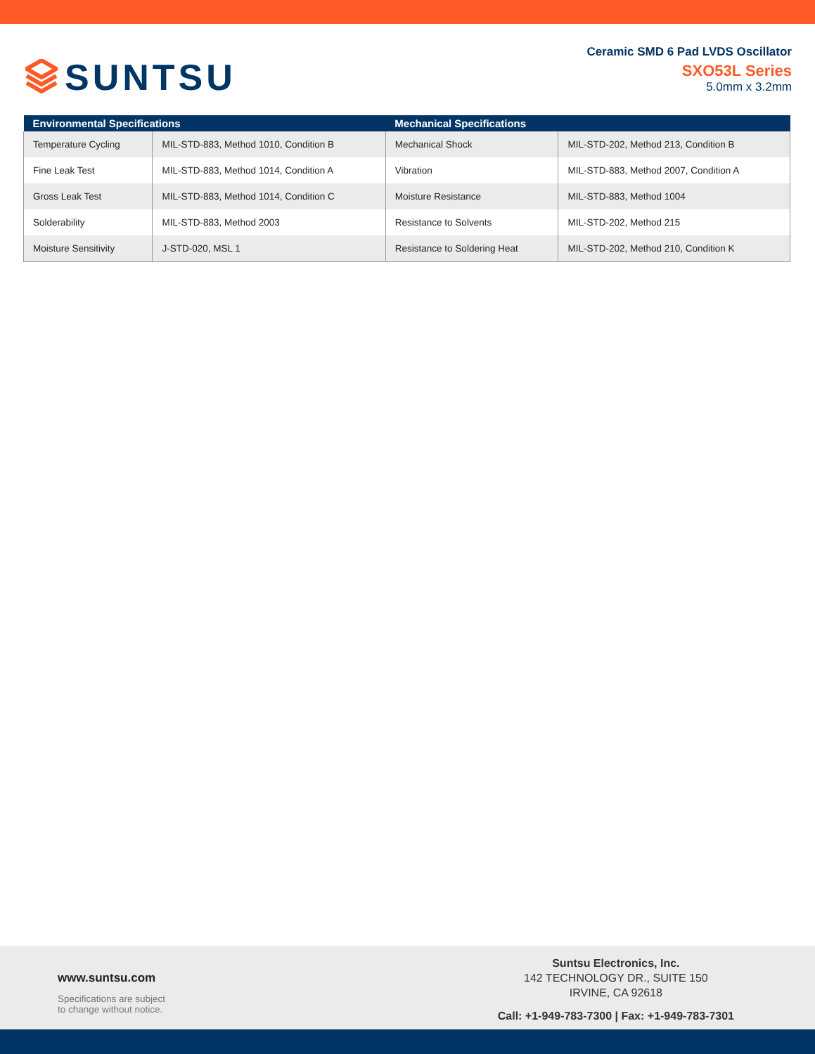SUNTSU
Ceramic SMD 6 Pad LVDS Oscillator
SXO53L Series
5.0mm x 3.2mm
| Environmental Specifications | | Mechanical Specifications | |
| --- | --- | --- | --- |
| Temperature Cycling | MIL-STD-883, Method 1010, Condition B | Mechanical Shock | MIL-STD-202, Method 213, Condition B |
| Fine Leak Test | MIL-STD-883, Method 1014, Condition A | Vibration | MIL-STD-883, Method 2007, Condition A |
| Gross Leak Test | MIL-STD-883, Method 1014, Condition C | Moisture Resistance | MIL-STD-883, Method 1004 |
| Solderability | MIL-STD-883, Method 2003 | Resistance to Solvents | MIL-STD-202, Method 215 |
| Moisture Sensitivity | J-STD-020, MSL 1 | Resistance to Soldering Heat | MIL-STD-202, Method 210, Condition K |
www.suntsu.com
Specifications are subject
to change without notice.
Suntsu Electronics, Inc.
142 TECHNOLOGY DR., SUITE 150
IRVINE, CA 92618
Call: +1-949-783-7300 | Fax: +1-949-783-7301